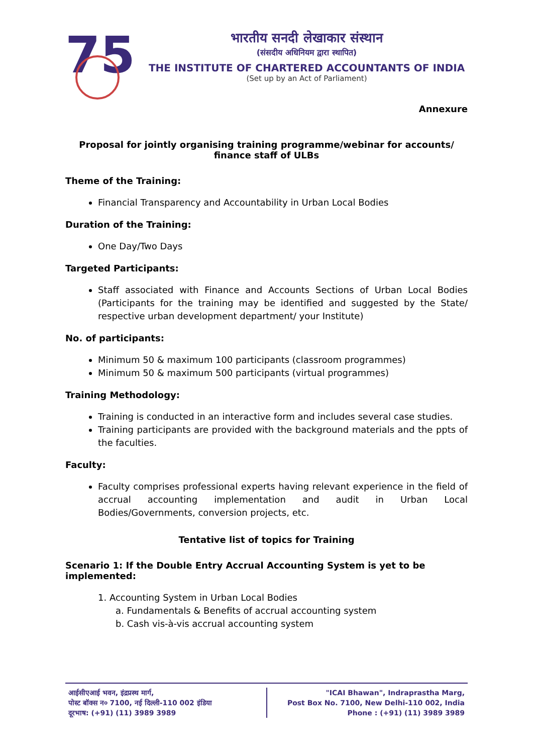75
भारतीय सनदी लेखाकार संस्थान
(संसदीय अधिनियम द्वारा स्थापित)
THE INSTITUTE OF CHARTERED ACCOUNTANTS OF INDIA
(Set up by an Act of Parliament)
Annexure
Proposal for jointly organising training programme/webinar for accounts/ finance staff of ULBs
Theme of the Training:
Financial Transparency and Accountability in Urban Local Bodies
Duration of the Training:
One Day/Two Days
Targeted Participants:
Staff associated with Finance and Accounts Sections of Urban Local Bodies (Participants for the training may be identified and suggested by the State/ respective urban development department/ your Institute)
No. of participants:
Minimum 50 & maximum 100 participants (classroom programmes)
Minimum 50 & maximum 500 participants (virtual programmes)
Training Methodology:
Training is conducted in an interactive form and includes several case studies.
Training participants are provided with the background materials and the ppts of the faculties.
Faculty:
Faculty comprises professional experts having relevant experience in the field of accrual accounting implementation and audit in Urban Local Bodies/Governments, conversion projects, etc.
Tentative list of topics for Training
Scenario 1: If the Double Entry Accrual Accounting System is yet to be implemented:
1. Accounting System in Urban Local Bodies
a. Fundamentals & Benefits of accrual accounting system
b. Cash vis-à-vis accrual accounting system
आईसीएआई भवन, इंद्रप्रस्थ मार्ग,
पोस्ट बॉक्स न० 7100, नई दिल्ली-110 002 इंडिया
दूरभाष: (+91) (11) 3989 3989
"ICAI Bhawan", Indraprastha Marg,
Post Box No. 7100, New Delhi-110 002, India
Phone : (+91) (11) 3989 3989